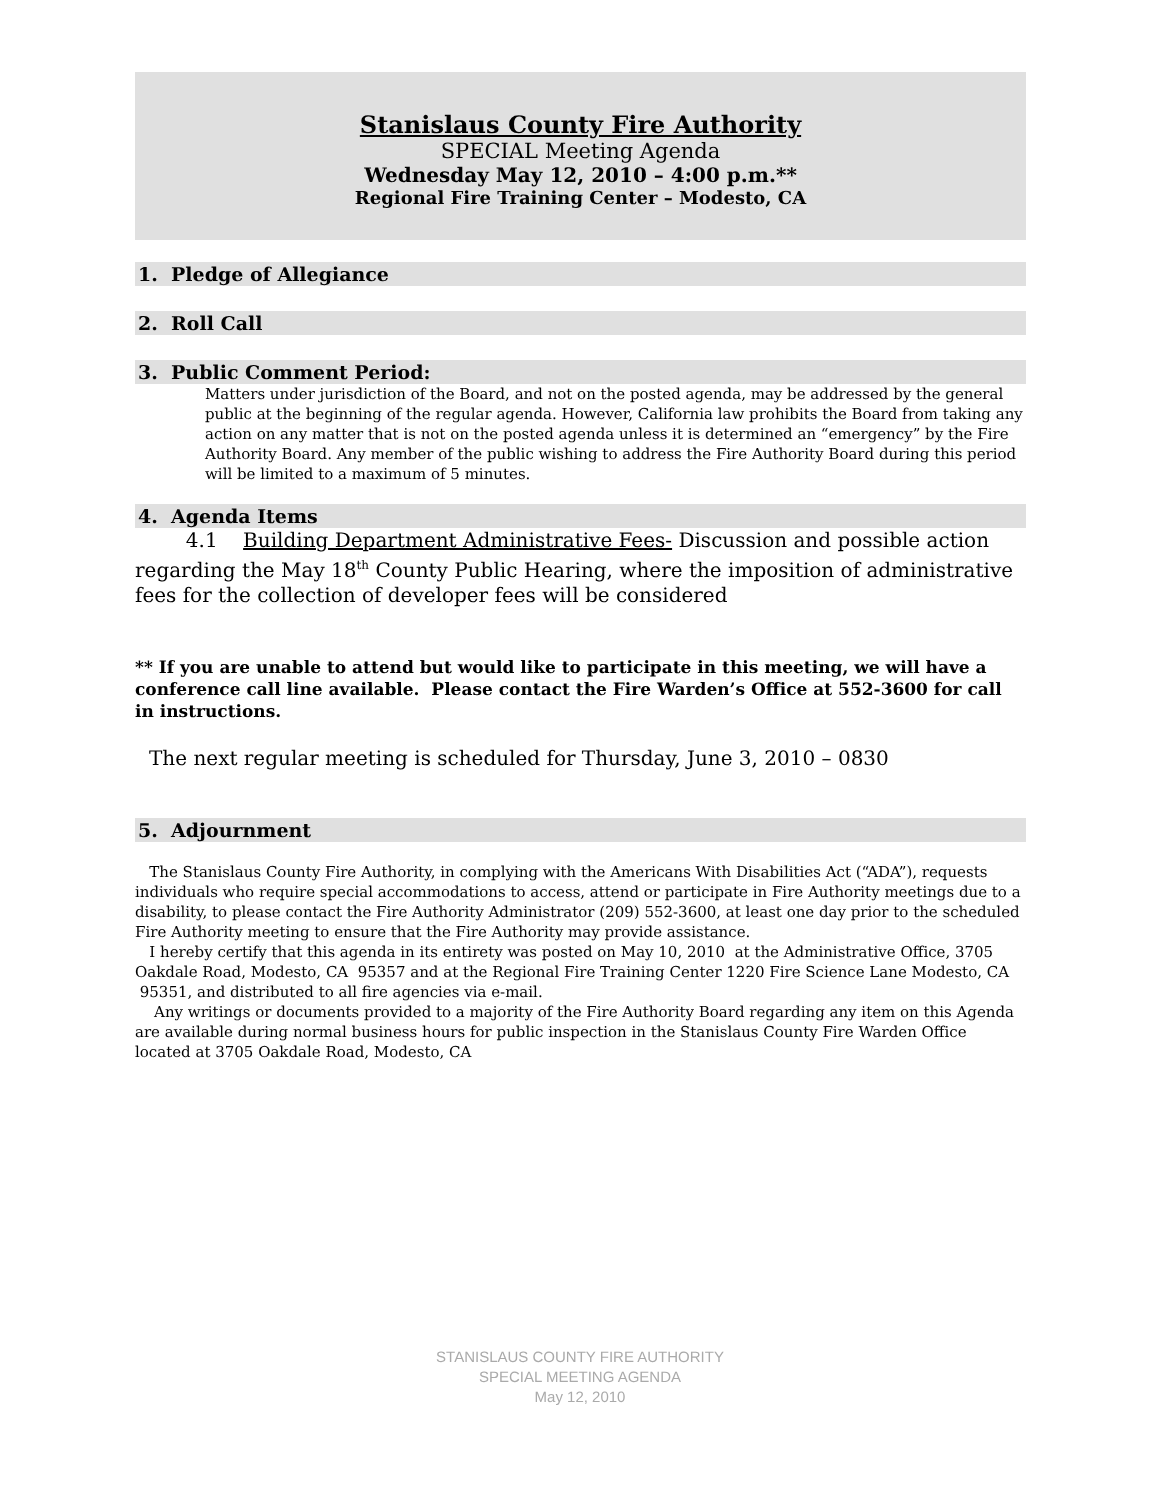Stanislaus County Fire Authority
SPECIAL Meeting Agenda
Wednesday May 12, 2010 – 4:00 p.m.**
Regional Fire Training Center – Modesto, CA
1. Pledge of Allegiance
2. Roll Call
3. Public Comment Period:
Matters under jurisdiction of the Board, and not on the posted agenda, may be addressed by the general public at the beginning of the regular agenda. However, California law prohibits the Board from taking any action on any matter that is not on the posted agenda unless it is determined an “emergency” by the Fire Authority Board. Any member of the public wishing to address the Fire Authority Board during this period will be limited to a maximum of 5 minutes.
4. Agenda Items
4.1 Building Department Administrative Fees- Discussion and possible action regarding the May 18<sup>th</sup> County Public Hearing, where the imposition of administrative fees for the collection of developer fees will be considered
** If you are unable to attend but would like to participate in this meeting, we will have a conference call line available. Please contact the Fire Warden’s Office at 552-3600 for call in instructions.
The next regular meeting is scheduled for Thursday, June 3, 2010 – 0830
5. Adjournment
The Stanislaus County Fire Authority, in complying with the Americans With Disabilities Act (“ADA”), requests individuals who require special accommodations to access, attend or participate in Fire Authority meetings due to a disability, to please contact the Fire Authority Administrator (209) 552-3600, at least one day prior to the scheduled Fire Authority meeting to ensure that the Fire Authority may provide assistance.
I hereby certify that this agenda in its entirety was posted on May 10, 2010 at the Administrative Office, 3705 Oakdale Road, Modesto, CA 95357 and at the Regional Fire Training Center 1220 Fire Science Lane Modesto, CA 95351, and distributed to all fire agencies via e-mail.
Any writings or documents provided to a majority of the Fire Authority Board regarding any item on this Agenda are available during normal business hours for public inspection in the Stanislaus County Fire Warden Office located at 3705 Oakdale Road, Modesto, CA
STANISLAUS COUNTY FIRE AUTHORITY
SPECIAL MEETING AGENDA
May 12, 2010